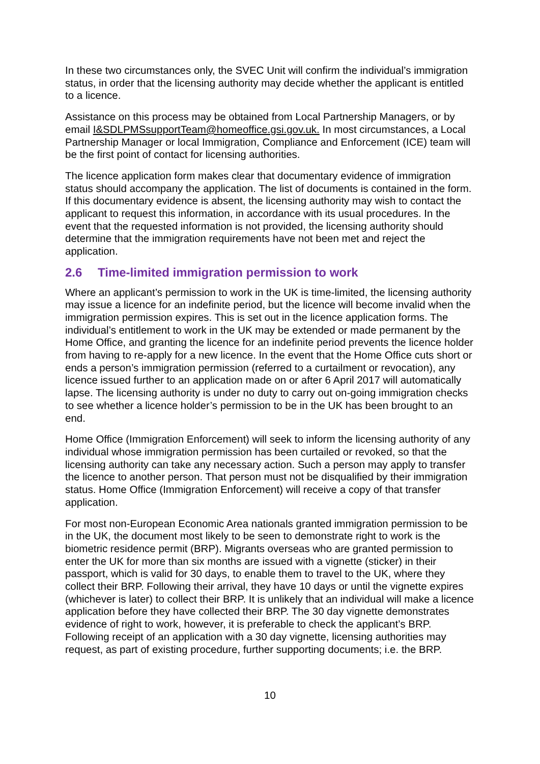In these two circumstances only, the SVEC Unit will confirm the individual’s immigration status, in order that the licensing authority may decide whether the applicant is entitled to a licence.
Assistance on this process may be obtained from Local Partnership Managers, or by email I&SDLPMSsupportTeam@homeoffice.gsi.gov.uk. In most circumstances, a Local Partnership Manager or local Immigration, Compliance and Enforcement (ICE) team will be the first point of contact for licensing authorities.
The licence application form makes clear that documentary evidence of immigration status should accompany the application. The list of documents is contained in the form. If this documentary evidence is absent, the licensing authority may wish to contact the applicant to request this information, in accordance with its usual procedures. In the event that the requested information is not provided, the licensing authority should determine that the immigration requirements have not been met and reject the application.
2.6 Time-limited immigration permission to work
Where an applicant’s permission to work in the UK is time-limited, the licensing authority may issue a licence for an indefinite period, but the licence will become invalid when the immigration permission expires. This is set out in the licence application forms. The individual’s entitlement to work in the UK may be extended or made permanent by the Home Office, and granting the licence for an indefinite period prevents the licence holder from having to re-apply for a new licence. In the event that the Home Office cuts short or ends a person’s immigration permission (referred to a curtailment or revocation), any licence issued further to an application made on or after 6 April 2017 will automatically lapse. The licensing authority is under no duty to carry out on-going immigration checks to see whether a licence holder’s permission to be in the UK has been brought to an end.
Home Office (Immigration Enforcement) will seek to inform the licensing authority of any individual whose immigration permission has been curtailed or revoked, so that the licensing authority can take any necessary action. Such a person may apply to transfer the licence to another person. That person must not be disqualified by their immigration status. Home Office (Immigration Enforcement) will receive a copy of that transfer application.
For most non-European Economic Area nationals granted immigration permission to be in the UK, the document most likely to be seen to demonstrate right to work is the biometric residence permit (BRP). Migrants overseas who are granted permission to enter the UK for more than six months are issued with a vignette (sticker) in their passport, which is valid for 30 days, to enable them to travel to the UK, where they collect their BRP. Following their arrival, they have 10 days or until the vignette expires (whichever is later) to collect their BRP. It is unlikely that an individual will make a licence application before they have collected their BRP. The 30 day vignette demonstrates evidence of right to work, however, it is preferable to check the applicant’s BRP. Following receipt of an application with a 30 day vignette, licensing authorities may request, as part of existing procedure, further supporting documents; i.e. the BRP.
10